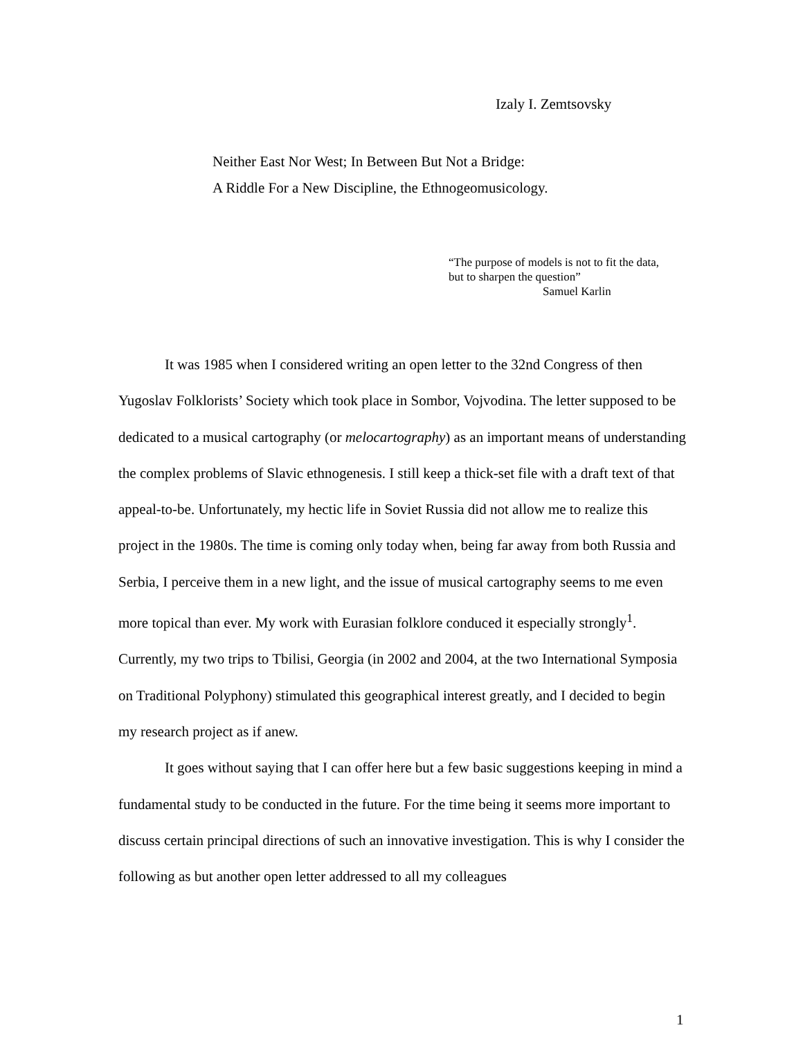Izaly I. Zemtsovsky
Neither East Nor West; In Between But Not a Bridge:
A Riddle For a New Discipline, the Ethnogeomusicology.
“The purpose of models is not to fit the data,
but to sharpen the question”
Samuel Karlin
It was 1985 when I considered writing an open letter to the 32nd Congress of then Yugoslav Folklorists’ Society which took place in Sombor, Vojvodina. The letter supposed to be dedicated to a musical cartography (or melocartography) as an important means of understanding the complex problems of Slavic ethnogenesis. I still keep a thick-set file with a draft text of that appeal-to-be. Unfortunately, my hectic life in Soviet Russia did not allow me to realize this project in the 1980s. The time is coming only today when, being far away from both Russia and Serbia, I perceive them in a new light, and the issue of musical cartography seems to me even more topical than ever. My work with Eurasian folklore conduced it especially strongly<sup>1</sup>. Currently, my two trips to Tbilisi, Georgia (in 2002 and 2004, at the two International Symposia on Traditional Polyphony) stimulated this geographical interest greatly, and I decided to begin my research project as if anew.
It goes without saying that I can offer here but a few basic suggestions keeping in mind a fundamental study to be conducted in the future. For the time being it seems more important to discuss certain principal directions of such an innovative investigation. This is why I consider the following as but another open letter addressed to all my colleagues
1